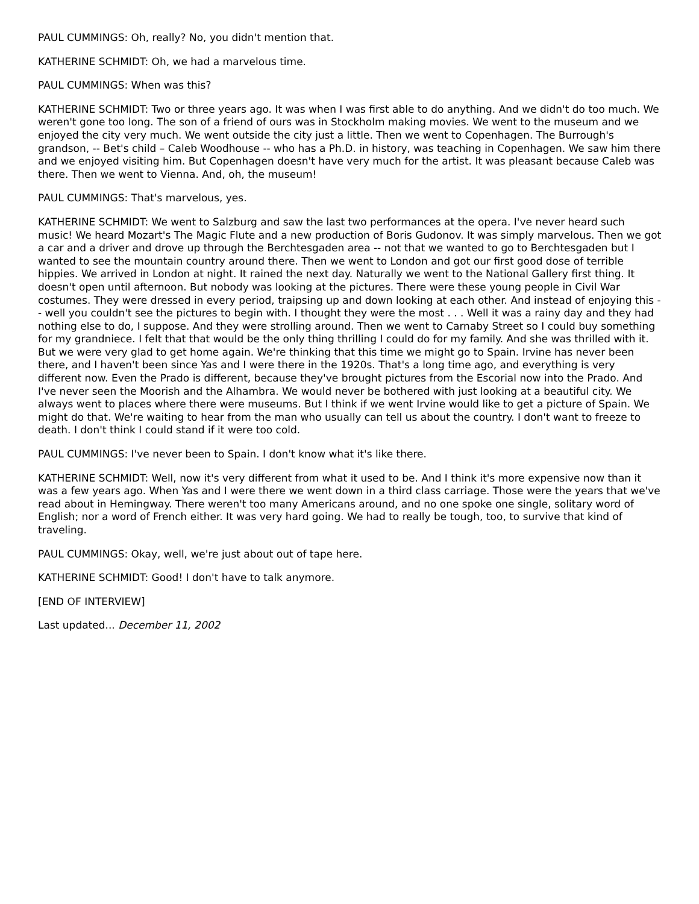PAUL CUMMINGS: Oh, really? No, you didn't mention that.
KATHERINE SCHMIDT: Oh, we had a marvelous time.
PAUL CUMMINGS: When was this?
KATHERINE SCHMIDT: Two or three years ago. It was when I was first able to do anything. And we didn't do too much. We weren't gone too long. The son of a friend of ours was in Stockholm making movies. We went to the museum and we enjoyed the city very much. We went outside the city just a little. Then we went to Copenhagen. The Burrough's grandson, -- Bet's child – Caleb Woodhouse -- who has a Ph.D. in history, was teaching in Copenhagen. We saw him there and we enjoyed visiting him. But Copenhagen doesn't have very much for the artist. It was pleasant because Caleb was there. Then we went to Vienna. And, oh, the museum!
PAUL CUMMINGS: That's marvelous, yes.
KATHERINE SCHMIDT: We went to Salzburg and saw the last two performances at the opera. I've never heard such music! We heard Mozart's The Magic Flute and a new production of Boris Gudonov. It was simply marvelous. Then we got a car and a driver and drove up through the Berchtesgaden area -- not that we wanted to go to Berchtesgaden but I wanted to see the mountain country around there. Then we went to London and got our first good dose of terrible hippies. We arrived in London at night. It rained the next day. Naturally we went to the National Gallery first thing. It doesn't open until afternoon. But nobody was looking at the pictures. There were these young people in Civil War costumes. They were dressed in every period, traipsing up and down looking at each other. And instead of enjoying this -- well you couldn't see the pictures to begin with. I thought they were the most . . . Well it was a rainy day and they had nothing else to do, I suppose. And they were strolling around. Then we went to Carnaby Street so I could buy something for my grandniece. I felt that that would be the only thing thrilling I could do for my family. And she was thrilled with it. But we were very glad to get home again. We're thinking that this time we might go to Spain. Irvine has never been there, and I haven't been since Yas and I were there in the 1920s. That's a long time ago, and everything is very different now. Even the Prado is different, because they've brought pictures from the Escorial now into the Prado. And I've never seen the Moorish and the Alhambra. We would never be bothered with just looking at a beautiful city. We always went to places where there were museums. But I think if we went Irvine would like to get a picture of Spain. We might do that. We're waiting to hear from the man who usually can tell us about the country. I don't want to freeze to death. I don't think I could stand if it were too cold.
PAUL CUMMINGS: I've never been to Spain. I don't know what it's like there.
KATHERINE SCHMIDT: Well, now it's very different from what it used to be. And I think it's more expensive now than it was a few years ago. When Yas and I were there we went down in a third class carriage. Those were the years that we've read about in Hemingway. There weren't too many Americans around, and no one spoke one single, solitary word of English; nor a word of French either. It was very hard going. We had to really be tough, too, to survive that kind of traveling.
PAUL CUMMINGS: Okay, well, we're just about out of tape here.
KATHERINE SCHMIDT: Good! I don't have to talk anymore.
[END OF INTERVIEW]
Last updated... December 11, 2002